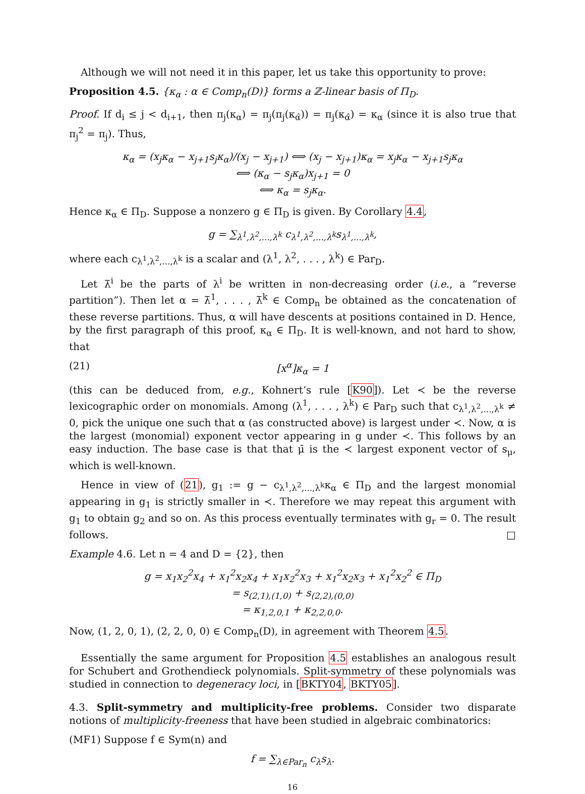Although we will not need it in this paper, let us take this opportunity to prove:
Proposition 4.5. {κ<sub>α</sub> : α ∈ Comp<sub>n</sub>(D)} forms a ℤ-linear basis of Π<sub>D</sub>.
Proof. If d<sub>i</sub> ≤ j < d<sub>i+1</sub>, then π<sub>j</sub>(κ<sub>α</sub>) = π<sub>j</sub>(π<sub>j</sub>(κ<sub>α̂</sub>)) = π<sub>j</sub>(κ<sub>α̂</sub>) = κ<sub>α</sub> (since it is also true that π<sub>j</sub><sup>2</sup> = π<sub>j</sub>). Thus,
κ<sub>α</sub> = (x<sub>j</sub>κ<sub>α</sub> − x<sub>j+1</sub>s<sub>j</sub>κ<sub>α</sub>)/(x<sub>j</sub> − x<sub>j+1</sub>) ⟺ (x<sub>j</sub> − x<sub>j+1</sub>)κ<sub>α</sub> = x<sub>j</sub>κ<sub>α</sub> − x<sub>j+1</sub>s<sub>j</sub>κ<sub>α</sub>
⟺ (κ<sub>α</sub> − s<sub>j</sub>κ<sub>α</sub>)x<sub>j+1</sub> = 0
⟺ κ<sub>α</sub> = s<sub>j</sub>κ<sub>α</sub>.
Hence κ<sub>α</sub> ∈ Π<sub>D</sub>. Suppose a nonzero g ∈ Π<sub>D</sub> is given. By Corollary 4.4,
g = ∑<sub>λ<sup>1</sup>,λ<sup>2</sup>,...,λ<sup>k</sup></sub> c<sub>λ<sup>1</sup>,λ<sup>2</sup>,...,λ<sup>k</sup></sub>s<sub>λ<sup>1</sup>,...,λ<sup>k</sup></sub>,
where each c<sub>λ<sup>1</sup>,λ<sup>2</sup>,...,λ<sup>k</sup></sub> is a scalar and (λ<sup>1</sup>, λ<sup>2</sup>, . . . , λ<sup>k</sup>) ∈ Par<sub>D</sub>.
Let λ̄<sup>i</sup> be the parts of λ<sup>i</sup> be written in non-decreasing order (i.e., a “reverse partition”). Then let α = λ̄<sup>1</sup>, . . . , λ̄<sup>k</sup> ∈ Comp<sub>n</sub> be obtained as the concatenation of these reverse partitions. Thus, α will have descents at positions contained in D. Hence, by the first paragraph of this proof, κ<sub>α</sub> ∈ Π<sub>D</sub>. It is well-known, and not hard to show, that
(21) [x<sup>α</sup>]κ<sub>α</sub> = 1
(this can be deduced from, e.g., Kohnert’s rule [K90]). Let ≺ be the reverse lexicographic order on monomials. Among (λ<sup>1</sup>, . . . , λ<sup>k</sup>) ∈ Par<sub>D</sub> such that c<sub>λ<sup>1</sup>,λ<sup>2</sup>,...,λ<sup>k</sup></sub> ≠ 0, pick the unique one such that α (as constructed above) is largest under ≺. Now, α is the largest (monomial) exponent vector appearing in g under ≺. This follows by an easy induction. The base case is that that μ̄ is the ≺ largest exponent vector of s<sub>μ</sub>, which is well-known.
Hence in view of (21), g<sub>1</sub> := g − c<sub>λ<sup>1</sup>,λ<sup>2</sup>,...,λ<sup>k</sup></sub>κ<sub>α</sub> ∈ Π<sub>D</sub> and the largest monomial appearing in g<sub>1</sub> is strictly smaller in ≺. Therefore we may repeat this argument with g<sub>1</sub> to obtain g<sub>2</sub> and so on. As this process eventually terminates with g<sub>r</sub> = 0. The result follows. □
Example 4.6. Let n = 4 and D = {2}, then
g = x<sub>1</sub>x<sub>2</sub><sup>2</sup>x<sub>4</sub> + x<sub>1</sub><sup>2</sup>x<sub>2</sub>x<sub>4</sub> + x<sub>1</sub>x<sub>2</sub><sup>2</sup>x<sub>3</sub> + x<sub>1</sub><sup>2</sup>x<sub>2</sub>x<sub>3</sub> + x<sub>1</sub><sup>2</sup>x<sub>2</sub><sup>2</sup> ∈ Π<sub>D</sub>
= s<sub>(2,1),(1,0)</sub> + s<sub>(2,2),(0,0)</sub>
= κ<sub>1,2,0,1</sub> + κ<sub>2,2,0,0</sub>.
Now, (1, 2, 0, 1), (2, 2, 0, 0) ∈ Comp<sub>n</sub>(D), in agreement with Theorem 4.5.
Essentially the same argument for Proposition 4.5 establishes an analogous result for Schubert and Grothendieck polynomials. Split-symmetry of these polynomials was studied in connection to degeneracy loci, in [BKTY04, BKTY05].
4.3. Split-symmetry and multiplicity-free problems. Consider two disparate notions of multiplicity-freeness that have been studied in algebraic combinatorics:
(MF1) Suppose f ∈ Sym(n) and
f = ∑<sub>λ∈Par<sub>n</sub></sub> c<sub>λ</sub>s<sub>λ</sub>.
16